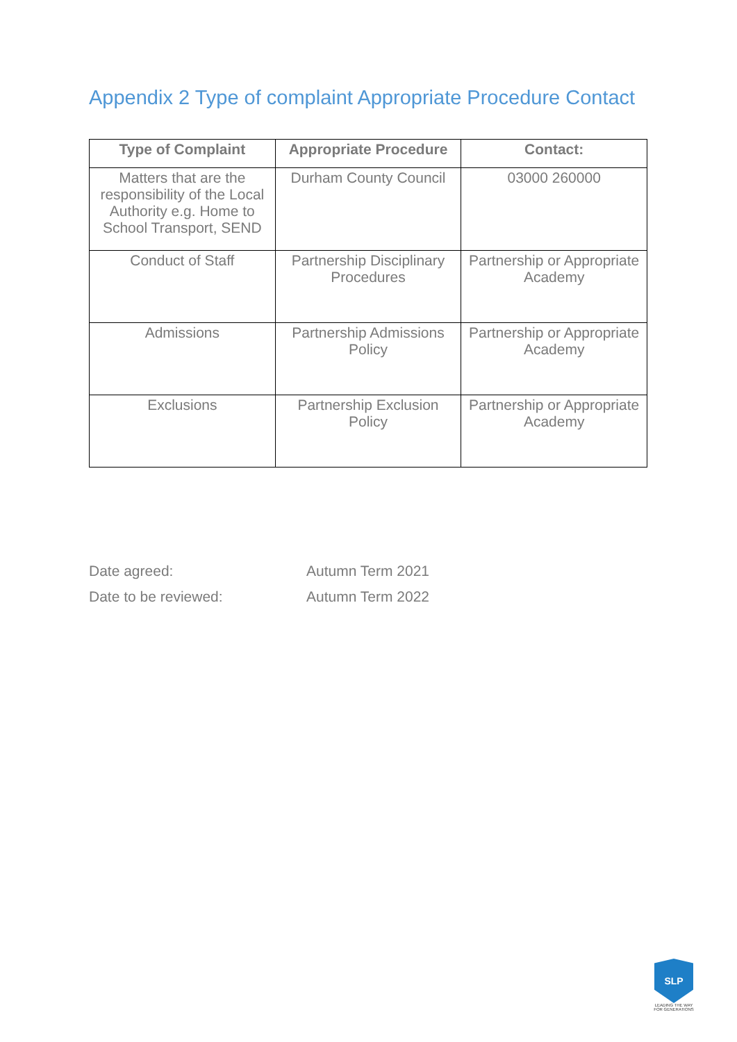Appendix 2 Type of complaint Appropriate Procedure Contact
| Type of Complaint | Appropriate Procedure | Contact: |
| --- | --- | --- |
| Matters that are the responsibility of the Local Authority e.g. Home to School Transport, SEND | Durham County Council | 03000 260000 |
| Conduct of Staff | Partnership Disciplinary Procedures | Partnership or Appropriate Academy |
| Admissions | Partnership Admissions Policy | Partnership or Appropriate Academy |
| Exclusions | Partnership Exclusion Policy | Partnership or Appropriate Academy |
Date agreed: Autumn Term 2021
Date to be reviewed: Autumn Term 2022
SLP
LEADING THE WAY FOR GENERATIONS